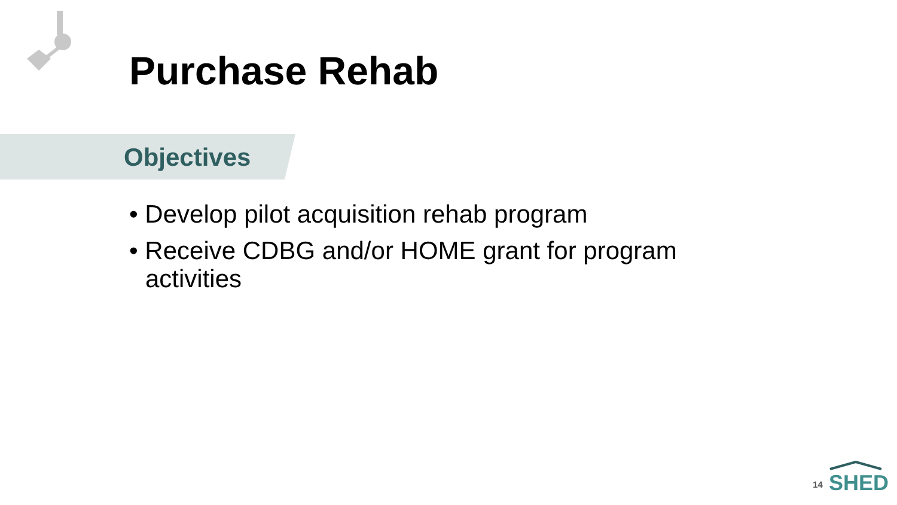Purchase Rehab
Objectives
• Develop pilot acquisition rehab program
• Receive CDBG and/or HOME grant for program activities
14
SHED